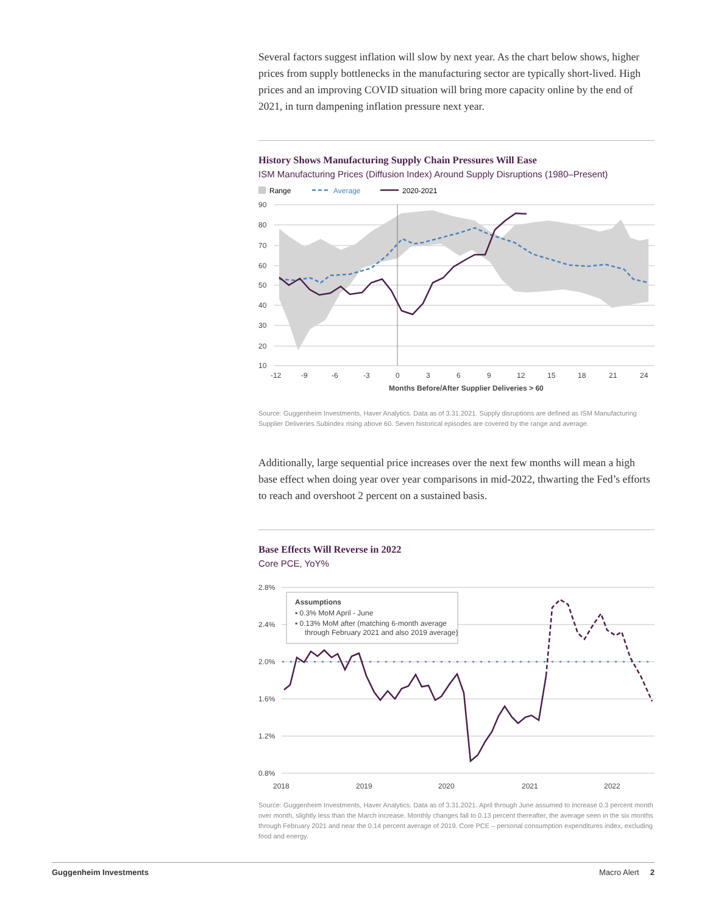Several factors suggest inflation will slow by next year. As the chart below shows, higher prices from supply bottlenecks in the manufacturing sector are typically short-lived. High prices and an improving COVID situation will bring more capacity online by the end of 2021, in turn dampening inflation pressure next year.
History Shows Manufacturing Supply Chain Pressures Will Ease
ISM Manufacturing Prices (Diffusion Index) Around Supply Disruptions (1980–Present)
Range
Average
2020-2021
90
80
70
60
50
40
30
20
10
-12
-9
-6
-3
0
3
6
9
12
15
18
21
24
Months Before/After Supplier Deliveries > 60
Source: Guggenheim Investments, Haver Analytics. Data as of 3.31.2021. Supply disruptions are defined as ISM Manufacturing Supplier Deliveries Subindex rising above 60. Seven historical episodes are covered by the range and average.
Additionally, large sequential price increases over the next few months will mean a high base effect when doing year over year comparisons in mid-2022, thwarting the Fed’s efforts to reach and overshoot 2 percent on a sustained basis.
Base Effects Will Reverse in 2022
Core PCE, YoY%
2.8%
2.4%
2.0%
1.6%
1.2%
0.8%
2018
2019
2020
2021
2022
Assumptions
▪ 0.3% MoM April - June
▪ 0.13% MoM after (matching 6-month average
through February 2021 and also 2019 average)
Source: Guggenheim Investments, Haver Analytics. Data as of 3.31.2021. April through June assumed to increase 0.3 percent month over month, slightly less than the March increase. Monthly changes fall to 0.13 percent thereafter, the average seen in the six months through February 2021 and near the 0.14 percent average of 2019. Core PCE – personal consumption expenditures index, excluding food and energy.
Guggenheim Investments Macro Alert 2